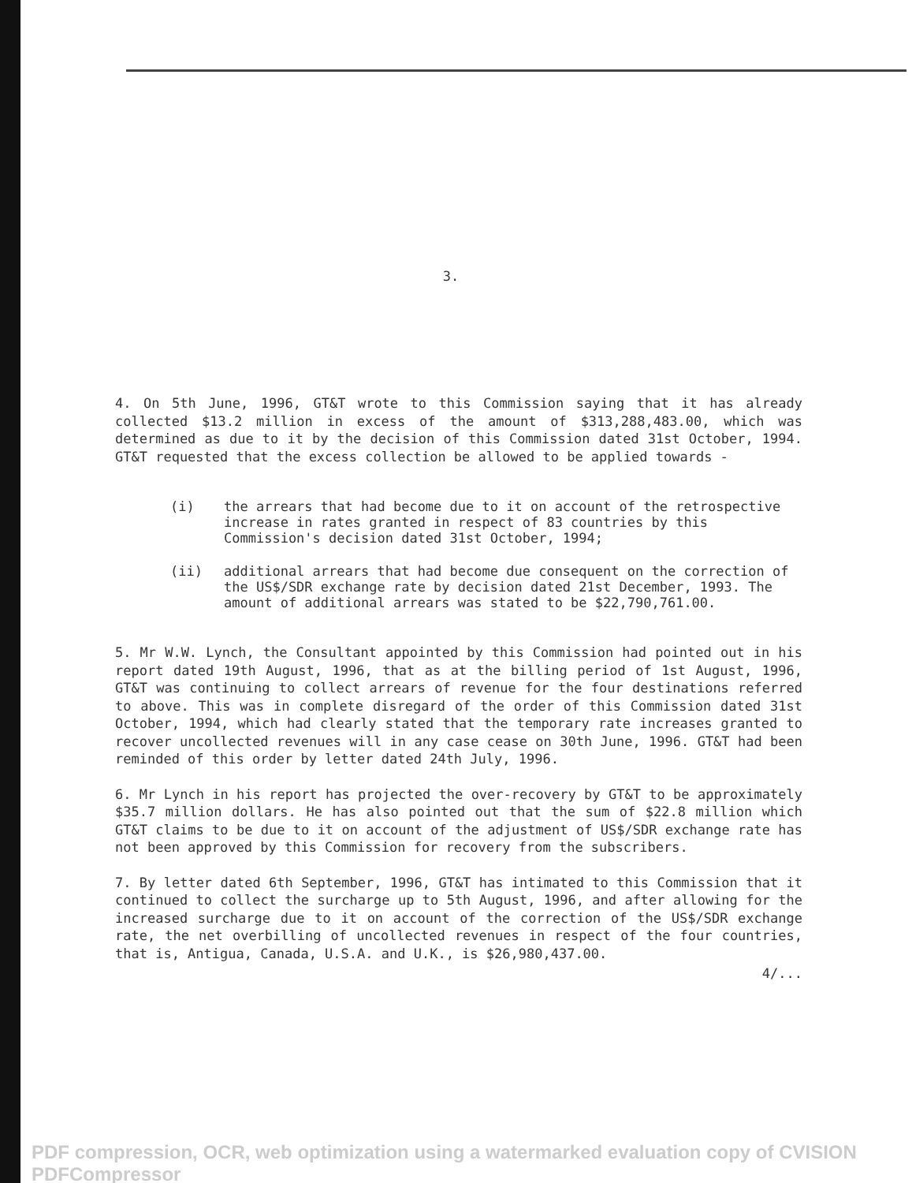3.
4. On 5th June, 1996, GT&T wrote to this Commission saying that it has already collected $13.2 million in excess of the amount of $313,288,483.00, which was determined as due to it by the decision of this Commission dated 31st October, 1994. GT&T requested that the excess collection be allowed to be applied towards -
(i) the arrears that had become due to it on account of the retrospective increase in rates granted in respect of 83 countries by this Commission's decision dated 31st October, 1994;
(ii) additional arrears that had become due consequent on the correction of the US$/SDR exchange rate by decision dated 21st December, 1993. The amount of additional arrears was stated to be $22,790,761.00.
5. Mr W.W. Lynch, the Consultant appointed by this Commission had pointed out in his report dated 19th August, 1996, that as at the billing period of 1st August, 1996, GT&T was continuing to collect arrears of revenue for the four destinations referred to above. This was in complete disregard of the order of this Commission dated 31st October, 1994, which had clearly stated that the temporary rate increases granted to recover uncollected revenues will in any case cease on 30th June, 1996. GT&T had been reminded of this order by letter dated 24th July, 1996.
6. Mr Lynch in his report has projected the over-recovery by GT&T to be approximately $35.7 million dollars. He has also pointed out that the sum of $22.8 million which GT&T claims to be due to it on account of the adjustment of US$/SDR exchange rate has not been approved by this Commission for recovery from the subscribers.
7. By letter dated 6th September, 1996, GT&T has intimated to this Commission that it continued to collect the surcharge up to 5th August, 1996, and after allowing for the increased surcharge due to it on account of the correction of the US$/SDR exchange rate, the net overbilling of uncollected revenues in respect of the four countries, that is, Antigua, Canada, U.S.A. and U.K., is $26,980,437.00.
4/...
PDF compression, OCR, web optimization using a watermarked evaluation copy of CVISION PDFCompressor